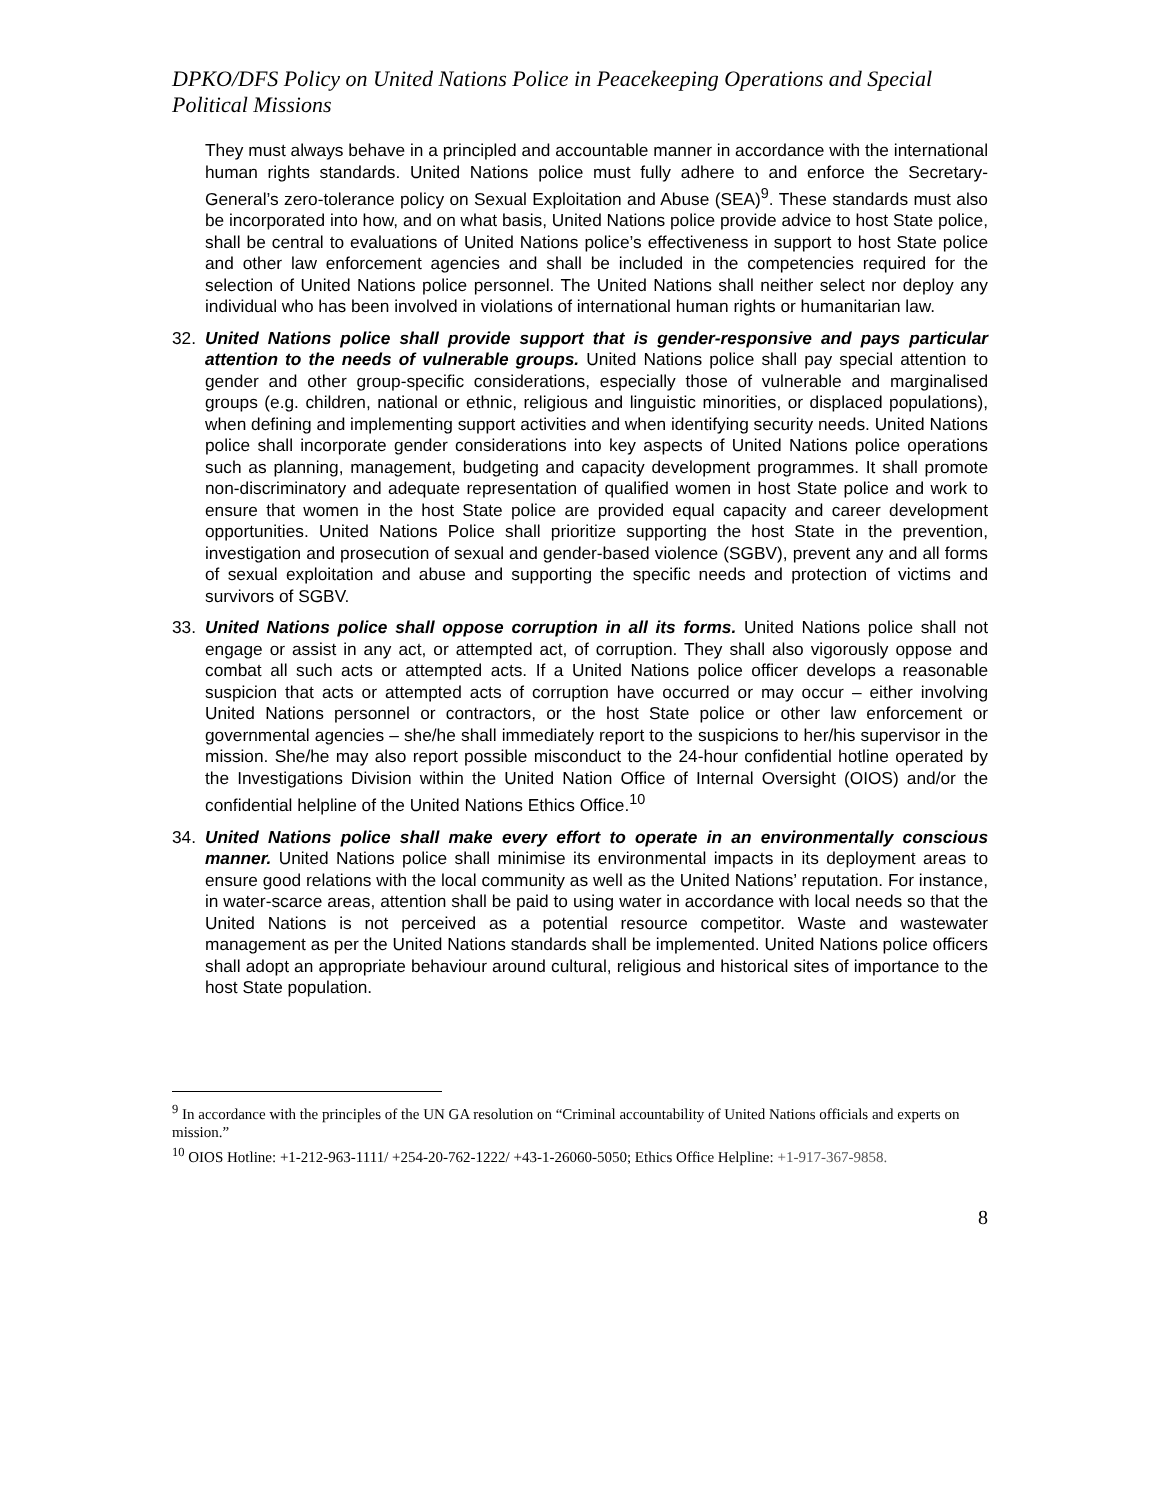DPKO/DFS Policy on United Nations Police in Peacekeeping Operations and Special Political Missions
They must always behave in a principled and accountable manner in accordance with the international human rights standards. United Nations police must fully adhere to and enforce the Secretary-General’s zero-tolerance policy on Sexual Exploitation and Abuse (SEA)<sup>9</sup>. These standards must also be incorporated into how, and on what basis, United Nations police provide advice to host State police, shall be central to evaluations of United Nations police’s effectiveness in support to host State police and other law enforcement agencies and shall be included in the competencies required for the selection of United Nations police personnel. The United Nations shall neither select nor deploy any individual who has been involved in violations of international human rights or humanitarian law.
32. United Nations police shall provide support that is gender-responsive and pays particular attention to the needs of vulnerable groups. United Nations police shall pay special attention to gender and other group-specific considerations, especially those of vulnerable and marginalised groups (e.g. children, national or ethnic, religious and linguistic minorities, or displaced populations), when defining and implementing support activities and when identifying security needs. United Nations police shall incorporate gender considerations into key aspects of United Nations police operations such as planning, management, budgeting and capacity development programmes. It shall promote non-discriminatory and adequate representation of qualified women in host State police and work to ensure that women in the host State police are provided equal capacity and career development opportunities. United Nations Police shall prioritize supporting the host State in the prevention, investigation and prosecution of sexual and gender-based violence (SGBV), prevent any and all forms of sexual exploitation and abuse and supporting the specific needs and protection of victims and survivors of SGBV.
33. United Nations police shall oppose corruption in all its forms. United Nations police shall not engage or assist in any act, or attempted act, of corruption. They shall also vigorously oppose and combat all such acts or attempted acts. If a United Nations police officer develops a reasonable suspicion that acts or attempted acts of corruption have occurred or may occur – either involving United Nations personnel or contractors, or the host State police or other law enforcement or governmental agencies – she/he shall immediately report to the suspicions to her/his supervisor in the mission. She/he may also report possible misconduct to the 24-hour confidential hotline operated by the Investigations Division within the United Nation Office of Internal Oversight (OIOS) and/or the confidential helpline of the United Nations Ethics Office.<sup>10</sup>
34. United Nations police shall make every effort to operate in an environmentally conscious manner. United Nations police shall minimise its environmental impacts in its deployment areas to ensure good relations with the local community as well as the United Nations’ reputation. For instance, in water-scarce areas, attention shall be paid to using water in accordance with local needs so that the United Nations is not perceived as a potential resource competitor. Waste and wastewater management as per the United Nations standards shall be implemented. United Nations police officers shall adopt an appropriate behaviour around cultural, religious and historical sites of importance to the host State population.
<sup>9</sup> In accordance with the principles of the UN GA resolution on “Criminal accountability of United Nations officials and experts on mission.”
<sup>10</sup> OIOS Hotline: +1-212-963-1111/ +254-20-762-1222/ +43-1-26060-5050; Ethics Office Helpline: +1-917-367-9858.
8